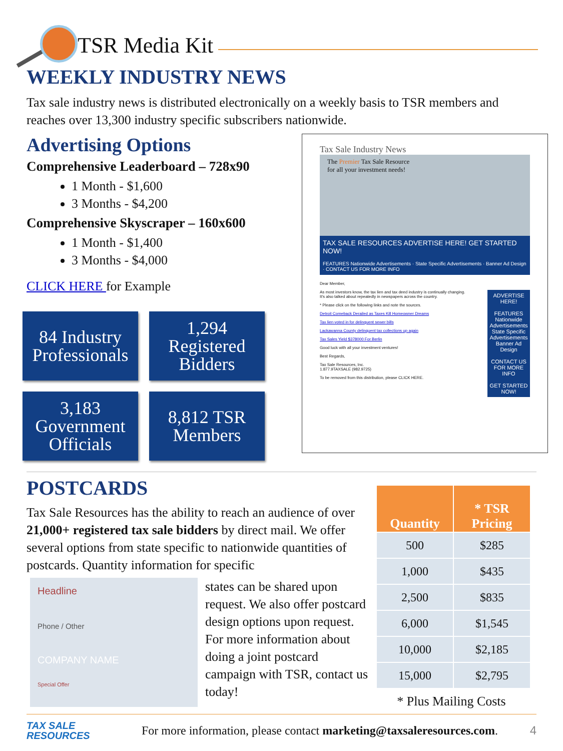TSR Media Kit
WEEKLY INDUSTRY NEWS
Tax sale industry news is distributed electronically on a weekly basis to TSR members and reaches over 13,300 industry specific subscribers nationwide.
Advertising Options
Comprehensive Leaderboard – 728x90
1 Month - $1,600
3 Months - $4,200
Comprehensive Skyscraper – 160x600
1 Month - $1,400
3 Months - $4,000
CLICK HERE for Example
84 Industry
Professionals
1,294
Registered
Bidders
3,183
Government
Officials
8,812 TSR
Members
Tax Sale Industry News
The Premier Tax Sale Resource
for all your investment needs!
TAX SALE RESOURCES ADVERTISE HERE! GET STARTED NOW!
FEATURES Nationwide Advertisements · State Specific Advertisements · Banner Ad Design · CONTACT US FOR MORE INFO
Dear Member,
As most investors know, the tax lien and tax deed industry is continually changing. It's also talked about repeatedly in newspapers across the country.
* Please click on the following links and note the sources.
Detroit Comeback Derailed as Taxes Kill Homeowner Dreams
Tax lien voted in for delinquent sewer bills
Lackawanna County delinquent tax collections up again
Tax Sales Yield $378000 For Berlin
Good luck with all your investment ventures!
Best Regards,
Tax Sale Resources, Inc.
1.877.9TAXSALE (982.9725)
To be removed from this distribution, please CLICK HERE.
ADVERTISE HERE!
FEATURES
Nationwide Advertisements
State Specific Advertisements
Banner Ad Design
CONTACT US FOR MORE INFO
GET STARTED NOW!
POSTCARDS
Tax Sale Resources has the ability to reach an audience of over 21,000+ registered tax sale bidders by direct mail. We offer several options from state specific to nationwide quantities of postcards. Quantity information for specific
Headline
Phone / Other
COMPANY NAME
Special Offer
states can be shared upon request. We also offer postcard design options upon request. For more information about doing a joint postcard campaign with TSR, contact us today!
| Quantity | * TSR Pricing |
| --- | --- |
| 500 | $285 |
| 1,000 | $435 |
| 2,500 | $835 |
| 6,000 | $1,545 |
| 10,000 | $2,185 |
| 15,000 | $2,795 |
* Plus Mailing Costs
TAX SALE
RESOURCES
For more information, please contact marketing@taxsaleresources.com.
4